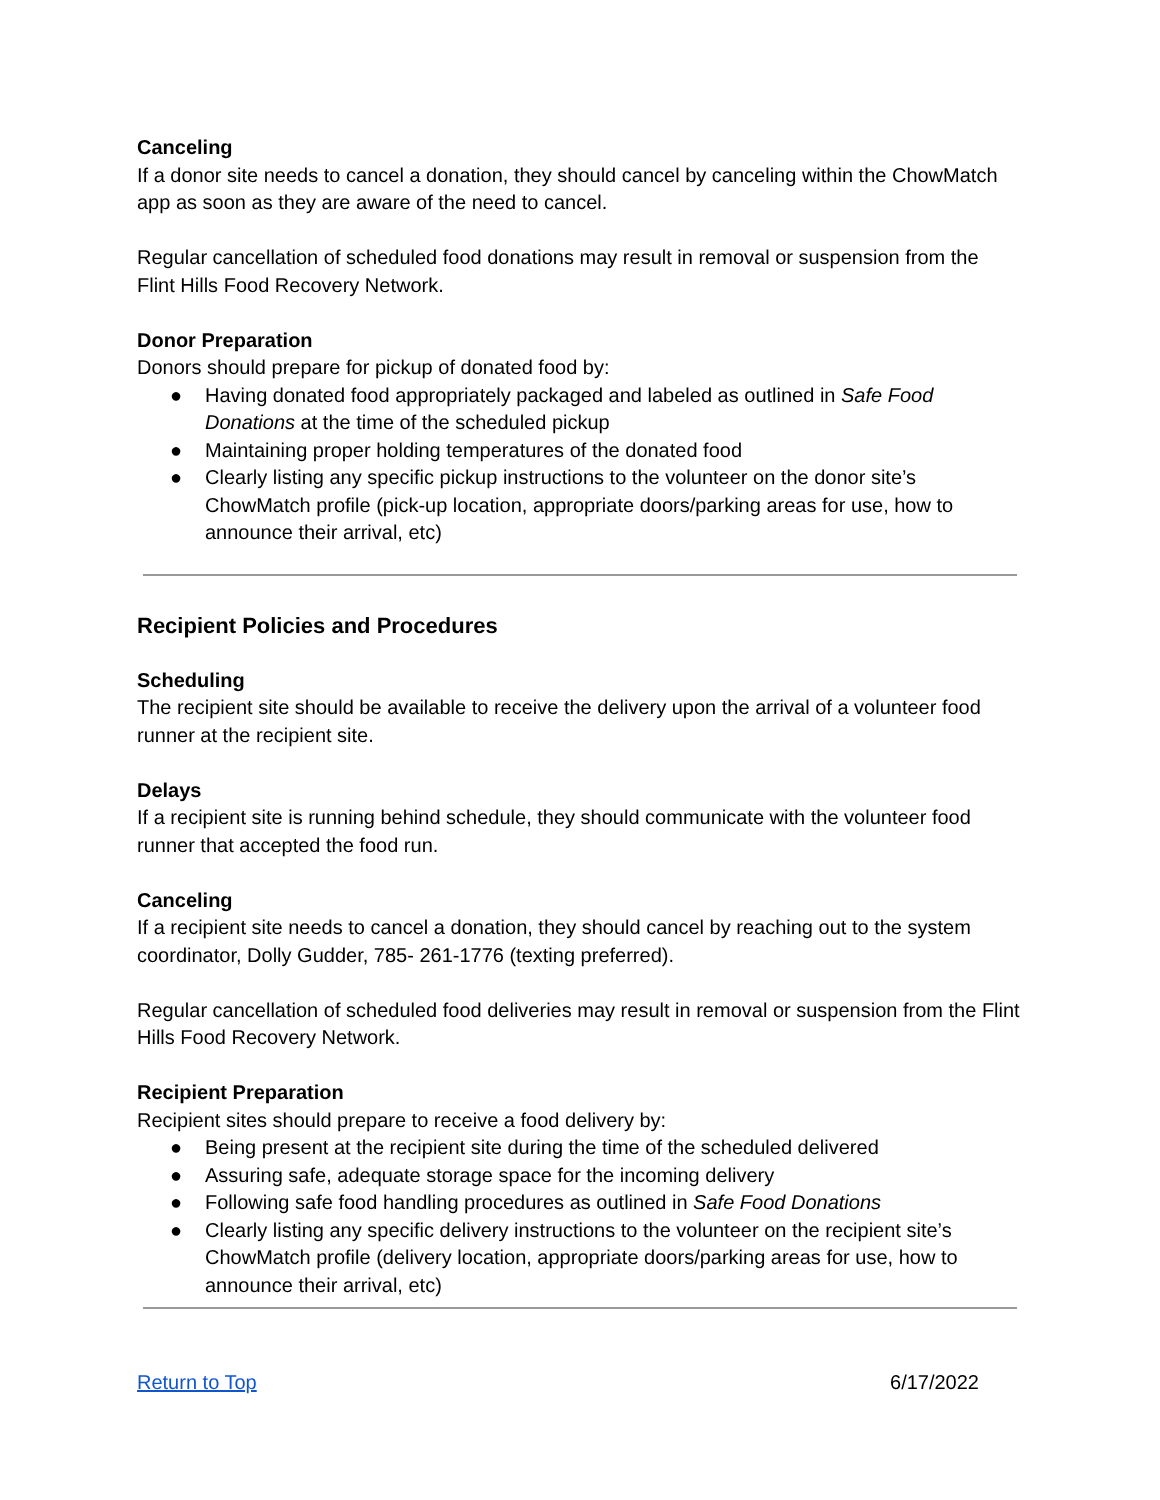Canceling
If a donor site needs to cancel a donation, they should cancel by canceling within the ChowMatch app as soon as they are aware of the need to cancel.
Regular cancellation of scheduled food donations may result in removal or suspension from the Flint Hills Food Recovery Network.
Donor Preparation
Donors should prepare for pickup of donated food by:
● Having donated food appropriately packaged and labeled as outlined in Safe Food Donations at the time of the scheduled pickup
● Maintaining proper holding temperatures of the donated food
● Clearly listing any specific pickup instructions to the volunteer on the donor site’s ChowMatch profile (pick-up location, appropriate doors/parking areas for use, how to announce their arrival, etc)
Recipient Policies and Procedures
Scheduling
The recipient site should be available to receive the delivery upon the arrival of a volunteer food runner at the recipient site.
Delays
If a recipient site is running behind schedule, they should communicate with the volunteer food runner that accepted the food run.
Canceling
If a recipient site needs to cancel a donation, they should cancel by reaching out to the system coordinator, Dolly Gudder, 785- 261-1776 (texting preferred).
Regular cancellation of scheduled food deliveries may result in removal or suspension from the Flint Hills Food Recovery Network.
Recipient Preparation
Recipient sites should prepare to receive a food delivery by:
● Being present at the recipient site during the time of the scheduled delivered
● Assuring safe, adequate storage space for the incoming delivery
● Following safe food handling procedures as outlined in Safe Food Donations
● Clearly listing any specific delivery instructions to the volunteer on the recipient site’s ChowMatch profile (delivery location, appropriate doors/parking areas for use, how to announce their arrival, etc)
Return to Top 6/17/2022